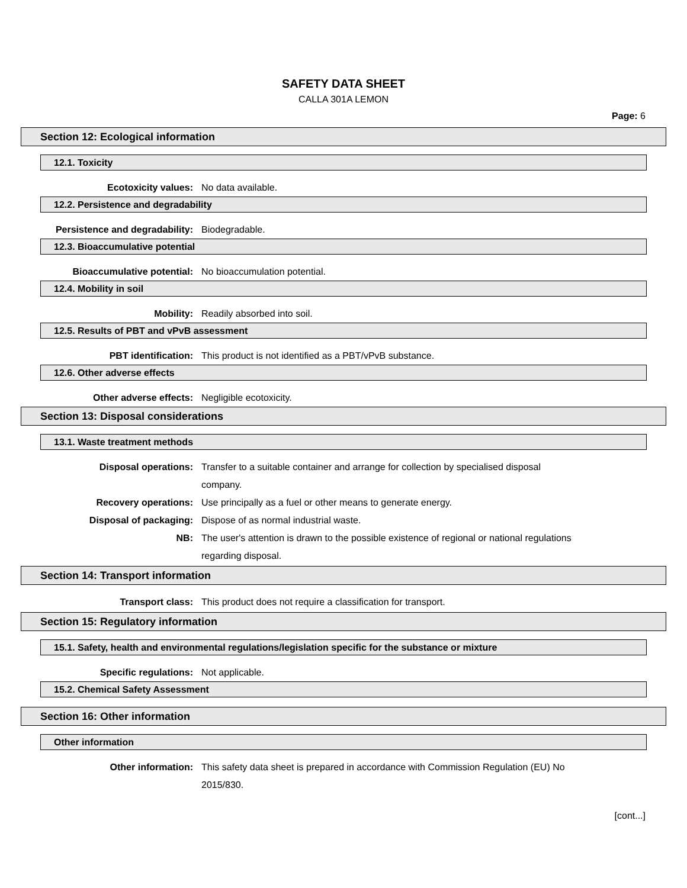SAFETY DATA SHEET
CALLA 301A LEMON
Page: 6
Section 12: Ecological information
12.1. Toxicity
Ecotoxicity values: No data available.
12.2. Persistence and degradability
Persistence and degradability: Biodegradable.
12.3. Bioaccumulative potential
Bioaccumulative potential: No bioaccumulation potential.
12.4. Mobility in soil
Mobility: Readily absorbed into soil.
12.5. Results of PBT and vPvB assessment
PBT identification: This product is not identified as a PBT/vPvB substance.
12.6. Other adverse effects
Other adverse effects: Negligible ecotoxicity.
Section 13: Disposal considerations
13.1. Waste treatment methods
Disposal operations: Transfer to a suitable container and arrange for collection by specialised disposal company.
Recovery operations: Use principally as a fuel or other means to generate energy.
Disposal of packaging: Dispose of as normal industrial waste.
NB: The user's attention is drawn to the possible existence of regional or national regulations regarding disposal.
Section 14: Transport information
Transport class: This product does not require a classification for transport.
Section 15: Regulatory information
15.1. Safety, health and environmental regulations/legislation specific for the substance or mixture
Specific regulations: Not applicable.
15.2. Chemical Safety Assessment
Section 16: Other information
Other information
Other information: This safety data sheet is prepared in accordance with Commission Regulation (EU) No 2015/830.
[cont...]